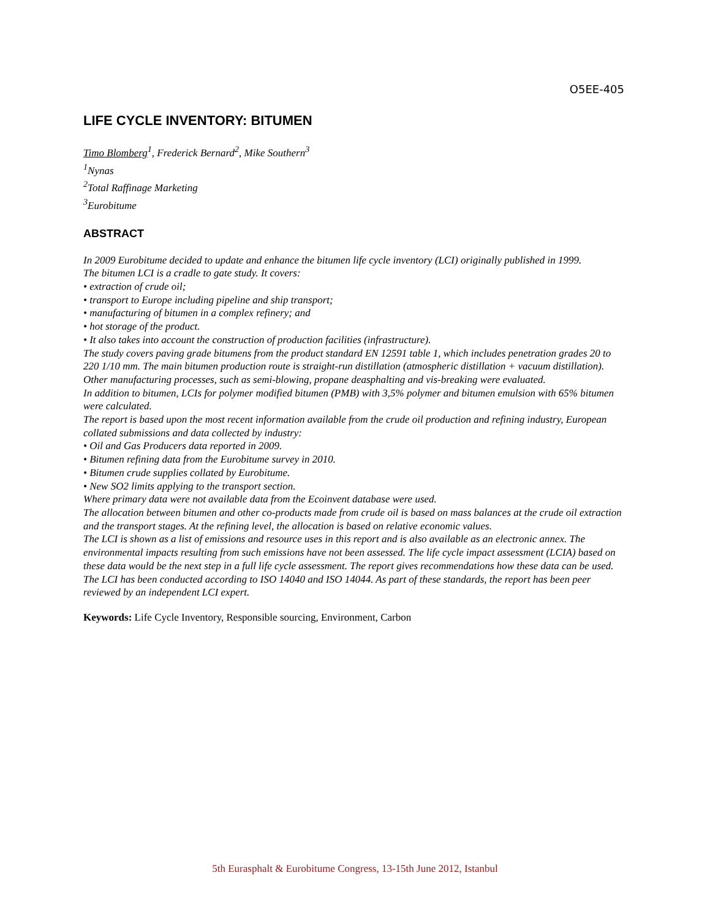O5EE-405
LIFE CYCLE INVENTORY: BITUMEN
Timo Blomberg<sup>1</sup>, Frederick Bernard<sup>2</sup>, Mike Southern<sup>3</sup>
<sup>1</sup> Nynas
<sup>2</sup> Total Raffinage Marketing
<sup>3</sup> Eurobitume
ABSTRACT
In 2009 Eurobitume decided to update and enhance the bitumen life cycle inventory (LCI) originally published in 1999.
The bitumen LCI is a cradle to gate study. It covers:
• extraction of crude oil;
• transport to Europe including pipeline and ship transport;
• manufacturing of bitumen in a complex refinery; and
• hot storage of the product.
• It also takes into account the construction of production facilities (infrastructure).
The study covers paving grade bitumens from the product standard EN 12591 table 1, which includes penetration grades 20 to 220 1/10 mm. The main bitumen production route is straight-run distillation (atmospheric distillation + vacuum distillation). Other manufacturing processes, such as semi-blowing, propane deasphalting and vis-breaking were evaluated.
In addition to bitumen, LCIs for polymer modified bitumen (PMB) with 3,5% polymer and bitumen emulsion with 65% bitumen were calculated.
The report is based upon the most recent information available from the crude oil production and refining industry, European collated submissions and data collected by industry:
• Oil and Gas Producers data reported in 2009.
• Bitumen refining data from the Eurobitume survey in 2010.
• Bitumen crude supplies collated by Eurobitume.
• New SO2 limits applying to the transport section.
Where primary data were not available data from the Ecoinvent database were used.
The allocation between bitumen and other co-products made from crude oil is based on mass balances at the crude oil extraction and the transport stages. At the refining level, the allocation is based on relative economic values.
The LCI is shown as a list of emissions and resource uses in this report and is also available as an electronic annex. The environmental impacts resulting from such emissions have not been assessed. The life cycle impact assessment (LCIA) based on these data would be the next step in a full life cycle assessment. The report gives recommendations how these data can be used.
The LCI has been conducted according to ISO 14040 and ISO 14044. As part of these standards, the report has been peer reviewed by an independent LCI expert.
Keywords: Life Cycle Inventory, Responsible sourcing, Environment, Carbon
5th Eurasphalt & Eurobitume Congress, 13-15th June 2012, Istanbul